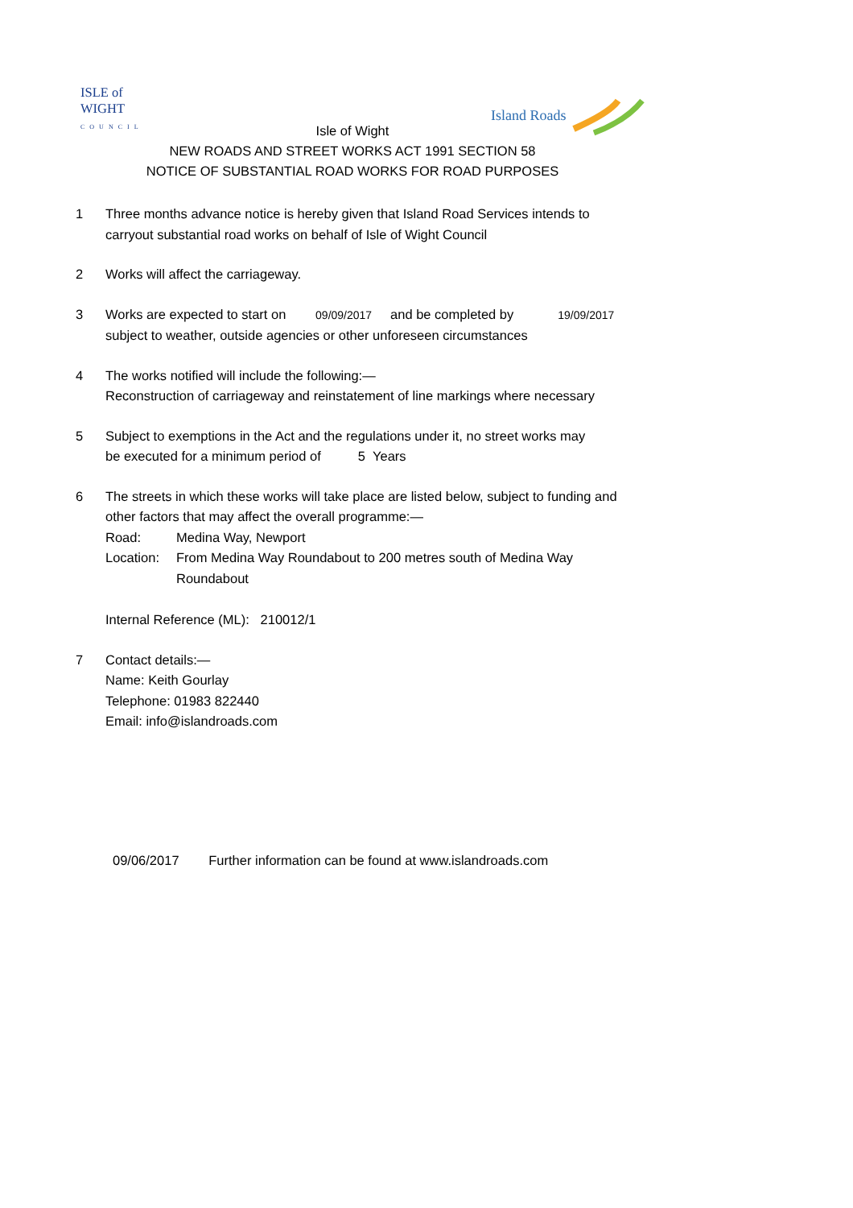ISLE of
WIGHT
COUNCIL
Island Roads
Isle of Wight
NEW ROADS AND STREET WORKS ACT 1991 SECTION 58
NOTICE OF SUBSTANTIAL ROAD WORKS FOR ROAD PURPOSES
1 Three months advance notice is hereby given that Island Road Services intends to
carryout substantial road works on behalf of Isle of Wight Council
2 Works will affect the carriageway.
3 Works are expected to start on 09/09/2017 and be completed by 19/09/2017
subject to weather, outside agencies or other unforeseen circumstances
4 The works notified will include the following:—
Reconstruction of carriageway and reinstatement of line markings where necessary
5 Subject to exemptions in the Act and the regulations under it, no street works may
be executed for a minimum period of 5 Years
6 The streets in which these works will take place are listed below, subject to funding and
other factors that may affect the overall programme:—
Road: Medina Way, Newport
Location:
From Medina Way Roundabout to 200 metres south of Medina Way
Roundabout
Internal Reference (ML): 210012/1
7 Contact details:—
Name: Keith Gourlay
Telephone: 01983 822440
Email: info@islandroads.com
09/06/2017 Further information can be found at www.islandroads.com